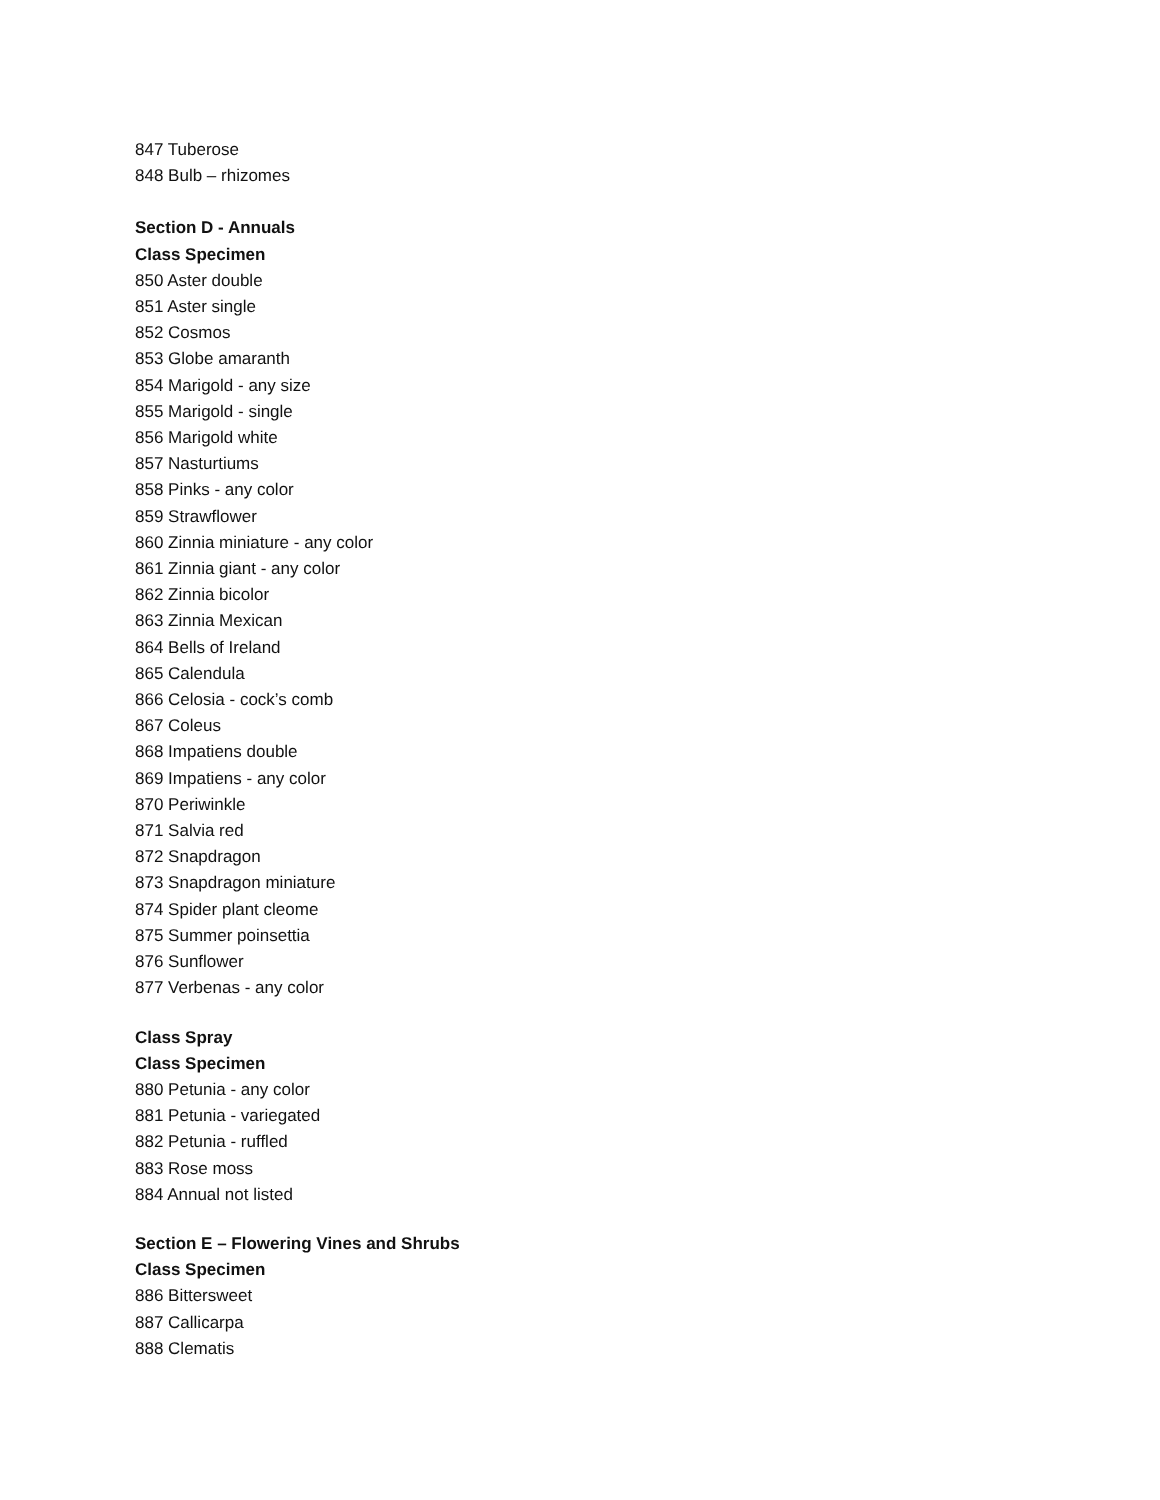847 Tuberose
848 Bulb – rhizomes
Section D - Annuals
Class Specimen
850 Aster double
851 Aster single
852 Cosmos
853 Globe amaranth
854 Marigold - any size
855 Marigold - single
856 Marigold white
857 Nasturtiums
858 Pinks - any color
859 Strawflower
860 Zinnia miniature - any color
861 Zinnia giant - any color
862 Zinnia bicolor
863 Zinnia Mexican
864 Bells of Ireland
865 Calendula
866 Celosia - cock’s comb
867 Coleus
868 Impatiens double
869 Impatiens - any color
870 Periwinkle
871 Salvia red
872 Snapdragon
873 Snapdragon miniature
874 Spider plant cleome
875 Summer poinsettia
876 Sunflower
877 Verbenas - any color
Class Spray
Class Specimen
880 Petunia - any color
881 Petunia - variegated
882 Petunia - ruffled
883 Rose moss
884 Annual not listed
Section E – Flowering Vines and Shrubs
Class Specimen
886 Bittersweet
887 Callicarpa
888 Clematis